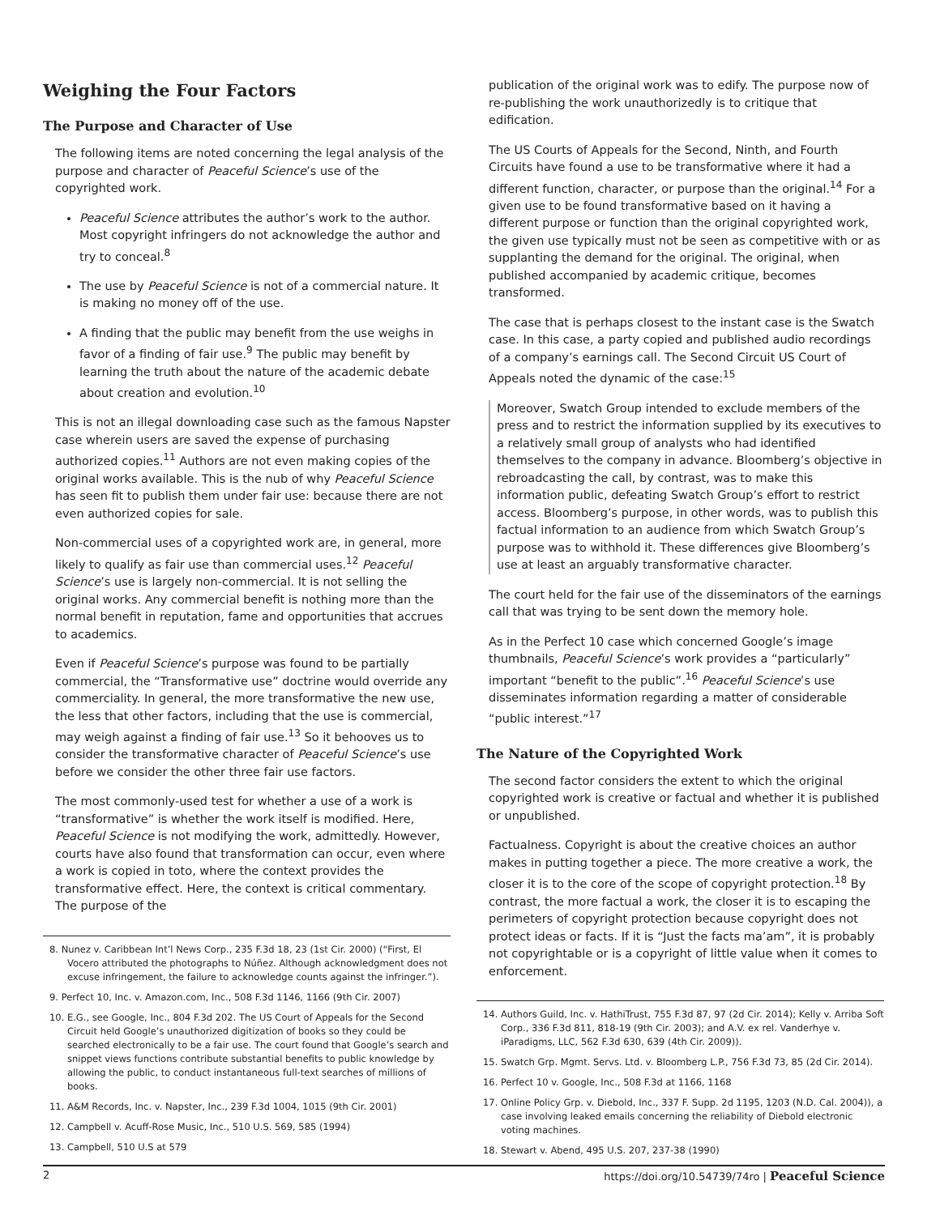Weighing the Four Factors
The Purpose and Character of Use
The following items are noted concerning the legal analysis of the purpose and character of Peaceful Science’s use of the copyrighted work.
Peaceful Science attributes the author’s work to the author. Most copyright infringers do not acknowledge the author and try to conceal.<sup>8</sup>
The use by Peaceful Science is not of a commercial nature. It is making no money off of the use.
A finding that the public may benefit from the use weighs in favor of a finding of fair use.<sup>9</sup> The public may benefit by learning the truth about the nature of the academic debate about creation and evolution.<sup>10</sup>
This is not an illegal downloading case such as the famous Napster case wherein users are saved the expense of purchasing authorized copies.<sup>11</sup> Authors are not even making copies of the original works available. This is the nub of why Peaceful Science has seen fit to publish them under fair use: because there are not even authorized copies for sale.
Non-commercial uses of a copyrighted work are, in general, more likely to qualify as fair use than commercial uses.<sup>12</sup> Peaceful Science’s use is largely non-commercial. It is not selling the original works. Any commercial benefit is nothing more than the normal benefit in reputation, fame and opportunities that accrues to academics.
Even if Peaceful Science’s purpose was found to be partially commercial, the “Transformative use” doctrine would override any commerciality. In general, the more transformative the new use, the less that other factors, including that the use is commercial, may weigh against a finding of fair use.<sup>13</sup> So it behooves us to consider the transformative character of Peaceful Science’s use before we consider the other three fair use factors.
The most commonly-used test for whether a use of a work is “transformative” is whether the work itself is modified. Here, Peaceful Science is not modifying the work, admittedly. However, courts have also found that transformation can occur, even where a work is copied in toto, where the context provides the transformative effect. Here, the context is critical commentary. The purpose of the
8. Nunez v. Caribbean Int’l News Corp., 235 F.3d 18, 23 (1st Cir. 2000) (“First, El Vocero attributed the photographs to Núñez. Although acknowledgment does not excuse infringement, the failure to acknowledge counts against the infringer.”).
9. Perfect 10, Inc. v. Amazon.com, Inc., 508 F.3d 1146, 1166 (9th Cir. 2007)
10. E.G., see Google, Inc., 804 F.3d 202. The US Court of Appeals for the Second Circuit held Google’s unauthorized digitization of books so they could be searched electronically to be a fair use. The court found that Google’s search and snippet views functions contribute substantial benefits to public knowledge by allowing the public, to conduct instantaneous full-text searches of millions of books.
11. A&M Records, Inc. v. Napster, Inc., 239 F.3d 1004, 1015 (9th Cir. 2001)
12. Campbell v. Acuff-Rose Music, Inc., 510 U.S. 569, 585 (1994)
13. Campbell, 510 U.S at 579
publication of the original work was to edify. The purpose now of re-publishing the work unauthorizedly is to critique that edification.
The US Courts of Appeals for the Second, Ninth, and Fourth Circuits have found a use to be transformative where it had a different function, character, or purpose than the original.<sup>14</sup> For a given use to be found transformative based on it having a different purpose or function than the original copyrighted work, the given use typically must not be seen as competitive with or as supplanting the demand for the original. The original, when published accompanied by academic critique, becomes transformed.
The case that is perhaps closest to the instant case is the Swatch case. In this case, a party copied and published audio recordings of a company’s earnings call. The Second Circuit US Court of Appeals noted the dynamic of the case:<sup>15</sup>
Moreover, Swatch Group intended to exclude members of the press and to restrict the information supplied by its executives to a relatively small group of analysts who had identified themselves to the company in advance. Bloomberg’s objective in rebroadcasting the call, by contrast, was to make this information public, defeating Swatch Group’s effort to restrict access. Bloomberg’s purpose, in other words, was to publish this factual information to an audience from which Swatch Group’s purpose was to withhold it. These differences give Bloomberg’s use at least an arguably transformative character.
The court held for the fair use of the disseminators of the earnings call that was trying to be sent down the memory hole.
As in the Perfect 10 case which concerned Google’s image thumbnails, Peaceful Science’s work provides a “particularly” important “benefit to the public”.<sup>16</sup> Peaceful Science’s use disseminates information regarding a matter of considerable “public interest.”<sup>17</sup>
The Nature of the Copyrighted Work
The second factor considers the extent to which the original copyrighted work is creative or factual and whether it is published or unpublished.
Factualness. Copyright is about the creative choices an author makes in putting together a piece. The more creative a work, the closer it is to the core of the scope of copyright protection.<sup>18</sup> By contrast, the more factual a work, the closer it is to escaping the perimeters of copyright protection because copyright does not protect ideas or facts. If it is “Just the facts ma’am”, it is probably not copyrightable or is a copyright of little value when it comes to enforcement.
14. Authors Guild, Inc. v. HathiTrust, 755 F.3d 87, 97 (2d Cir. 2014); Kelly v. Arriba Soft Corp., 336 F.3d 811, 818-19 (9th Cir. 2003); and A.V. ex rel. Vanderhye v. iParadigms, LLC, 562 F.3d 630, 639 (4th Cir. 2009)).
15. Swatch Grp. Mgmt. Servs. Ltd. v. Bloomberg L.P., 756 F.3d 73, 85 (2d Cir. 2014).
16. Perfect 10 v. Google, Inc., 508 F.3d at 1166, 1168
17. Online Policy Grp. v. Diebold, Inc., 337 F. Supp. 2d 1195, 1203 (N.D. Cal. 2004)), a case involving leaked emails concerning the reliability of Diebold electronic voting machines.
18. Stewart v. Abend, 495 U.S. 207, 237-38 (1990)
2 https://doi.org/10.54739/74ro | Peaceful Science